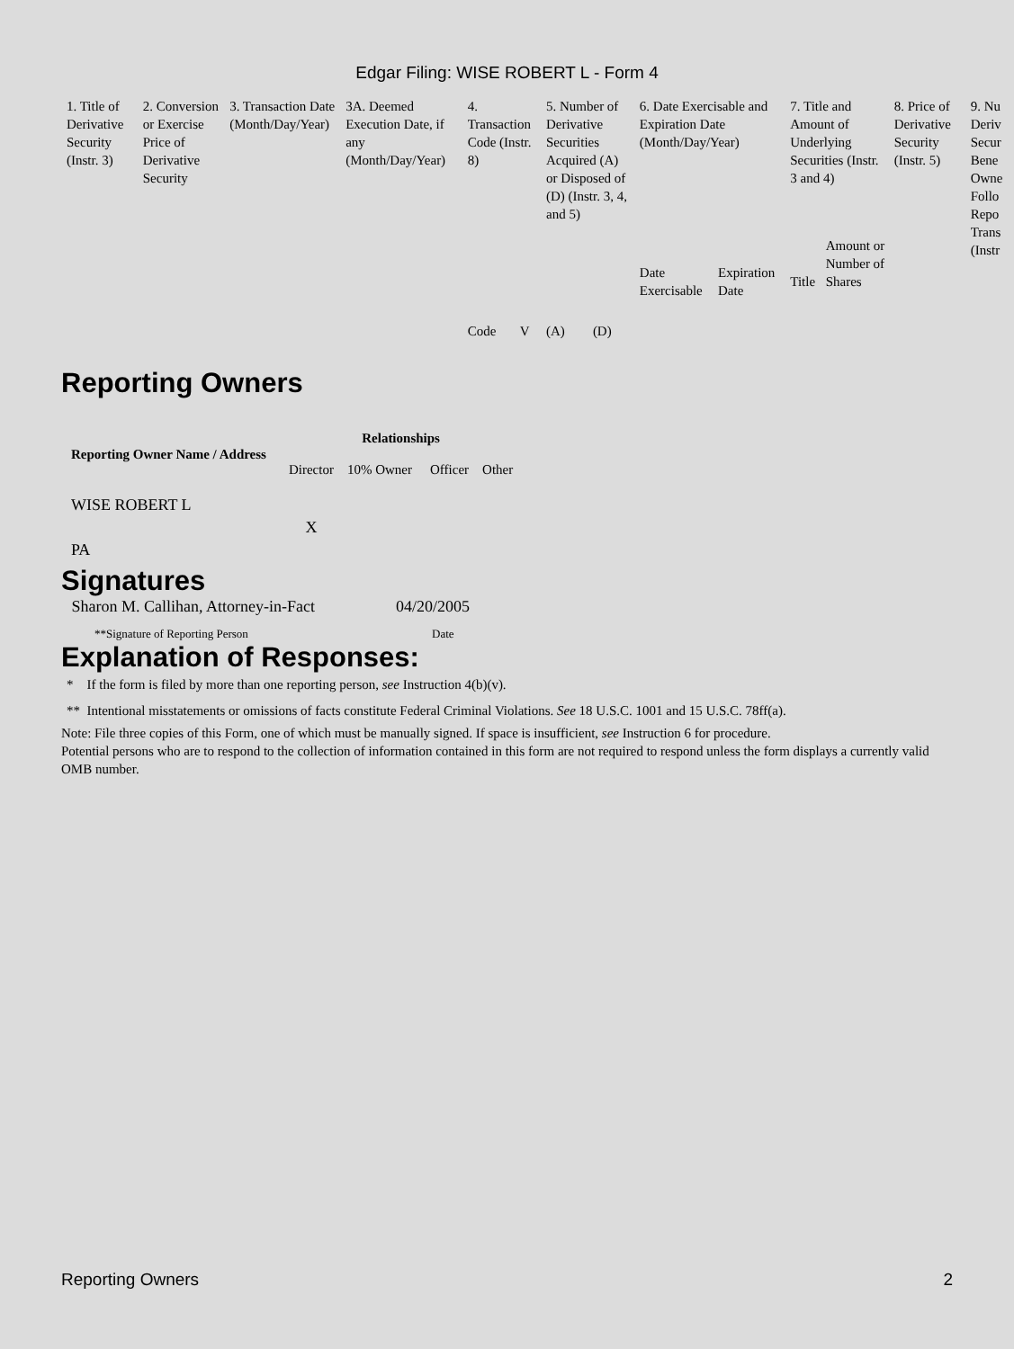Edgar Filing: WISE ROBERT L - Form 4
| 1. Title of Derivative Security (Instr. 3) | 2. Conversion or Exercise Price of Derivative Security | 3. Transaction Date (Month/Day/Year) | 3A. Deemed Execution Date, if any (Month/Day/Year) | 4. Transaction Code (Instr. 8) | | 5. Number of Derivative Securities Acquired (A) or Disposed of (D) (Instr. 3, 4, and 5) | | 6. Date Exercisable and Expiration Date (Month/Day/Year) | | 7. Title and Amount of Underlying Securities (Instr. 3 and 4) | | 8. Price of Derivative Security (Instr. 5) | 9. Nu Deriv Secur Bene Owne Follo Repo Trans (Instr |
| | | | | Code | V | (A) | (D) | Date Exercisable | Expiration Date | Title | Amount or Number of Shares | | |
Reporting Owners
| Reporting Owner Name / Address | Relationships | | | |
| --- | --- | --- | --- | --- |
| | Director | 10% Owner | Officer | Other |
| WISE ROBERT L PA | X | | | |
Signatures
| Sharon M. Callihan, Attorney-in-Fact | 04/20/2005 |
| **Signature of Reporting Person | Date |
Explanation of Responses:
* If the form is filed by more than one reporting person, see Instruction 4(b)(v).
** Intentional misstatements or omissions of facts constitute Federal Criminal Violations. See 18 U.S.C. 1001 and 15 U.S.C. 78ff(a).
Note: File three copies of this Form, one of which must be manually signed. If space is insufficient, see Instruction 6 for procedure.
Potential persons who are to respond to the collection of information contained in this form are not required to respond unless the form displays a currently valid OMB number.
Reporting Owners 2